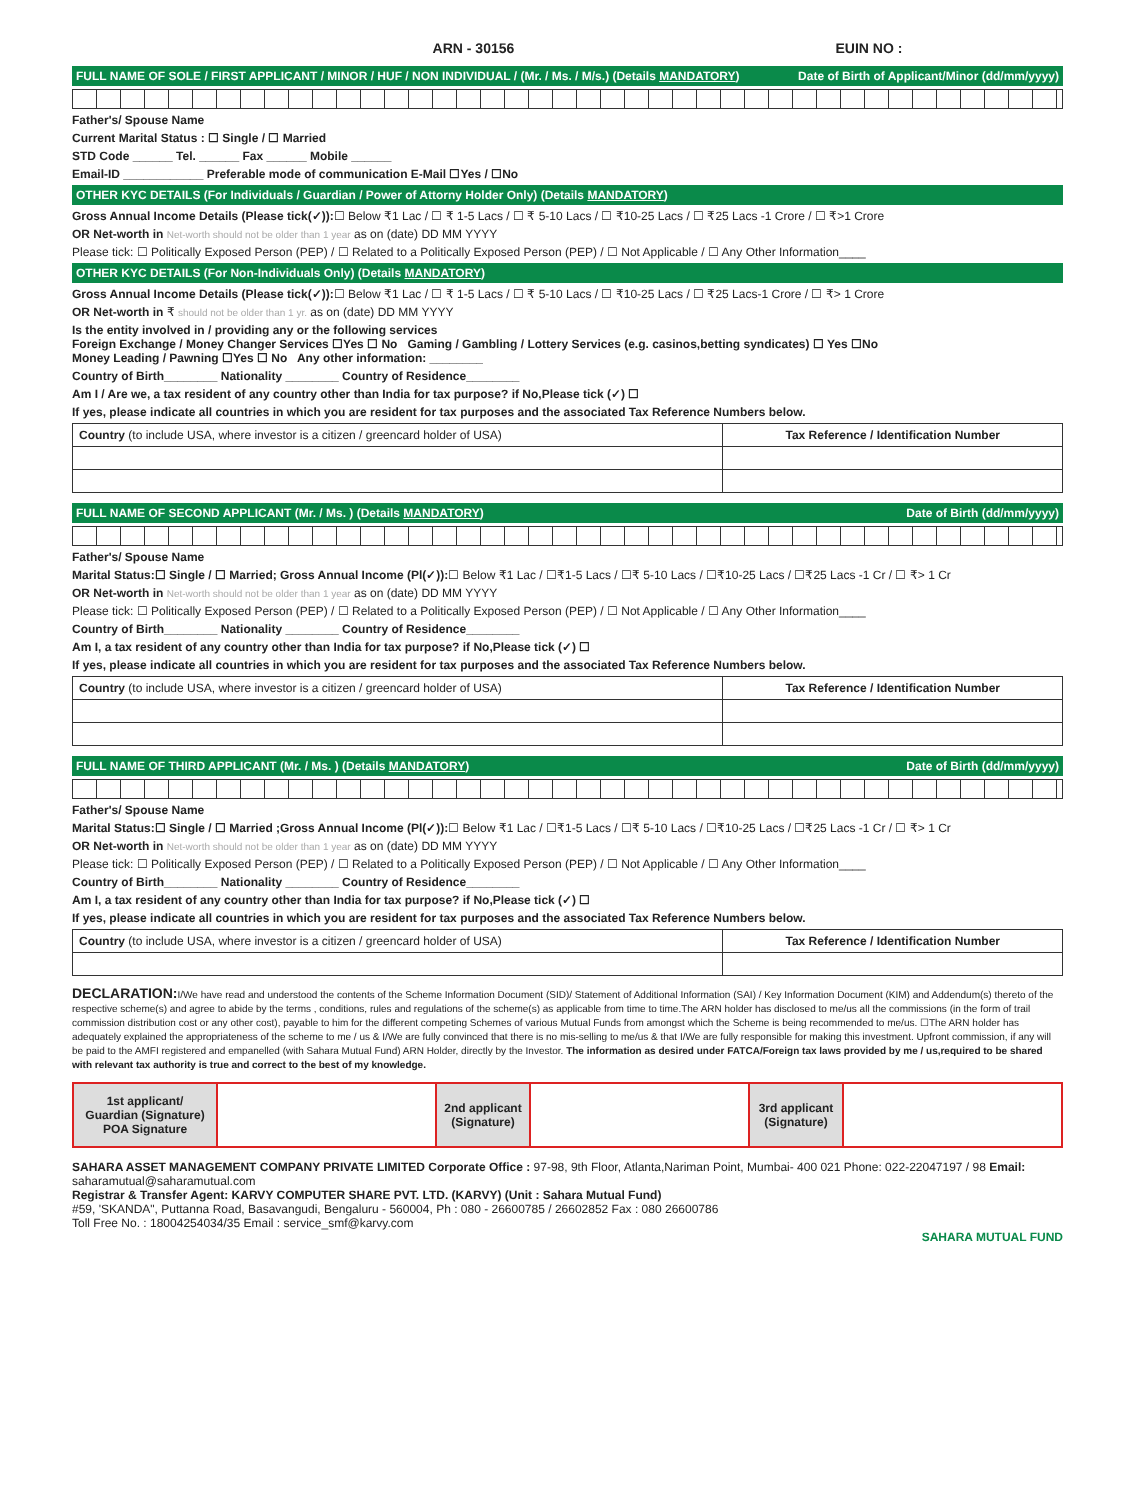ARN - 30156 EUIN NO :
FULL NAME OF SOLE / FIRST APPLICANT / MINOR / HUF / NON INDIVIDUAL / (Mr. / Ms. / M/s.) (Details MANDATORY) Date of Birth of Applicant/Minor (dd/mm/yyyy)
Father's/ Spouse Name
Current Marital Status : ☐ Single / ☐ Married
STD Code ______ Tel. ______ Fax ______ Mobile ______
Email-ID ____________ Preferable mode of communication E-Mail ☐Yes / ☐No
OTHER KYC DETAILS (For Individuals / Guardian / Power of Attorny Holder Only) (Details MANDATORY)
Gross Annual Income Details (Please tick(✓)):☐ Below ₹1 Lac / ☐ ₹ 1-5 Lacs / ☐ ₹ 5-10 Lacs / ☐ ₹10-25 Lacs / ☐ ₹25 Lacs -1 Crore / ☐ ₹>1 Crore
OR Net-worth in Net-worth should not be older than 1 year as on (date) DD MM YYYY
Please tick: ☐ Politically Exposed Person (PEP) / ☐ Related to a Politically Exposed Person (PEP) / ☐ Not Applicable / ☐ Any Other Information____
OTHER KYC DETAILS (For Non-Individuals Only) (Details MANDATORY)
Gross Annual Income Details (Please tick(✓)):☐ Below ₹1 Lac / ☐ ₹ 1-5 Lacs / ☐ ₹ 5-10 Lacs / ☐ ₹10-25 Lacs / ☐ ₹25 Lacs-1 Crore / ☐ ₹> 1 Crore
OR Net-worth in ₹ should not be older than 1 yr. as on (date) DD MM YYYY
Is the entity involved in / providing any or the following services
Foreign Exchange / Money Changer Services ☐Yes ☐ No Gaming / Gambling / Lottery Services (e.g. casinos,betting syndicates) ☐ Yes ☐No
Money Leading / Pawning ☐Yes ☐ No Any other information: ________
Country of Birth________ Nationality ________ Country of Residence________
Am I / Are we, a tax resident of any country other than India for tax purpose? if No,Please tick (✓) ☐
If yes, please indicate all countries in which you are resident for tax purposes and the associated Tax Reference Numbers below.
| Country (to include USA, where investor is a citizen / greencard holder of USA) | Tax Reference / Identification Number |
FULL NAME OF SECOND APPLICANT (Mr. / Ms. ) (Details MANDATORY) Date of Birth (dd/mm/yyyy)
Father's/ Spouse Name
Marital Status:☐ Single / ☐ Married; Gross Annual Income (Pl(✓)):☐ Below ₹1 Lac / ☐₹1-5 Lacs / ☐₹ 5-10 Lacs / ☐₹10-25 Lacs / ☐₹25 Lacs -1 Cr / ☐ ₹> 1 Cr
OR Net-worth in Net-worth should not be older than 1 year as on (date) DD MM YYYY
Please tick: ☐ Politically Exposed Person (PEP) / ☐ Related to a Politically Exposed Person (PEP) / ☐ Not Applicable / ☐ Any Other Information____
Country of Birth________ Nationality ________ Country of Residence________
Am I, a tax resident of any country other than India for tax purpose? if No,Please tick (✓) ☐
If yes, please indicate all countries in which you are resident for tax purposes and the associated Tax Reference Numbers below.
| Country (to include USA, where investor is a citizen / greencard holder of USA) | Tax Reference / Identification Number |
FULL NAME OF THIRD APPLICANT (Mr. / Ms. ) (Details MANDATORY) Date of Birth (dd/mm/yyyy)
Father's/ Spouse Name
Marital Status:☐ Single / ☐ Married ;Gross Annual Income (Pl(✓)):☐ Below ₹1 Lac / ☐₹1-5 Lacs / ☐₹ 5-10 Lacs / ☐₹10-25 Lacs / ☐₹25 Lacs -1 Cr / ☐ ₹> 1 Cr
OR Net-worth in Net-worth should not be older than 1 year as on (date) DD MM YYYY
Please tick: ☐ Politically Exposed Person (PEP) / ☐ Related to a Politically Exposed Person (PEP) / ☐ Not Applicable / ☐ Any Other Information____
Country of Birth________ Nationality ________ Country of Residence________
Am I, a tax resident of any country other than India for tax purpose? if No,Please tick (✓) ☐
If yes, please indicate all countries in which you are resident for tax purposes and the associated Tax Reference Numbers below.
| Country (to include USA, where investor is a citizen / greencard holder of USA) | Tax Reference / Identification Number |
DECLARATION: I/We have read and understood the contents of the Scheme Information Document (SID)/ Statement of Additional Information (SAI) / Key Information Document (KIM) and Addendum(s) thereto of the respective scheme(s) and agree to abide by the terms , conditions, rules and regulations of the scheme(s) as applicable from time to time.The ARN holder has disclosed to me/us all the commissions (in the form of trail commission distribution cost or any other cost), payable to him for the different competing Schemes of various Mutual Funds from amongst which the Scheme is being recommended to me/us. ☐The ARN holder has adequately explained the appropriateness of the scheme to me / us & I/We are fully convinced that there is no mis-selling to me/us & that I/We are fully responsible for making this investment. Upfront commission, if any will be paid to the AMFI registered and empanelled (with Sahara Mutual Fund) ARN Holder, directly by the Investor. The information as desired under FATCA/Foreign tax laws provided by me / us,required to be shared with relevant tax authority is true and correct to the best of my knowledge.
| 1st applicant/ Guardian (Signature) POA Signature | | 2nd applicant (Signature) | | 3rd applicant (Signature) | |
SAHARA ASSET MANAGEMENT COMPANY PRIVATE LIMITED Corporate Office : 97-98, 9th Floor, Atlanta,Nariman Point, Mumbai- 400 021 Phone: 022-22047197 / 98 Email: saharamutual@saharamutual.com
Registrar & Transfer Agent: KARVY COMPUTER SHARE PVT. LTD. (KARVY) (Unit : Sahara Mutual Fund)
#59, 'SKANDA", Puttanna Road, Basavangudi, Bengaluru - 560004, Ph : 080 - 26600785 / 26602852 Fax : 080 26600786
Toll Free No. : 18004254034/35 Email : service_smf@karvy.com
SAHARA MUTUAL FUND